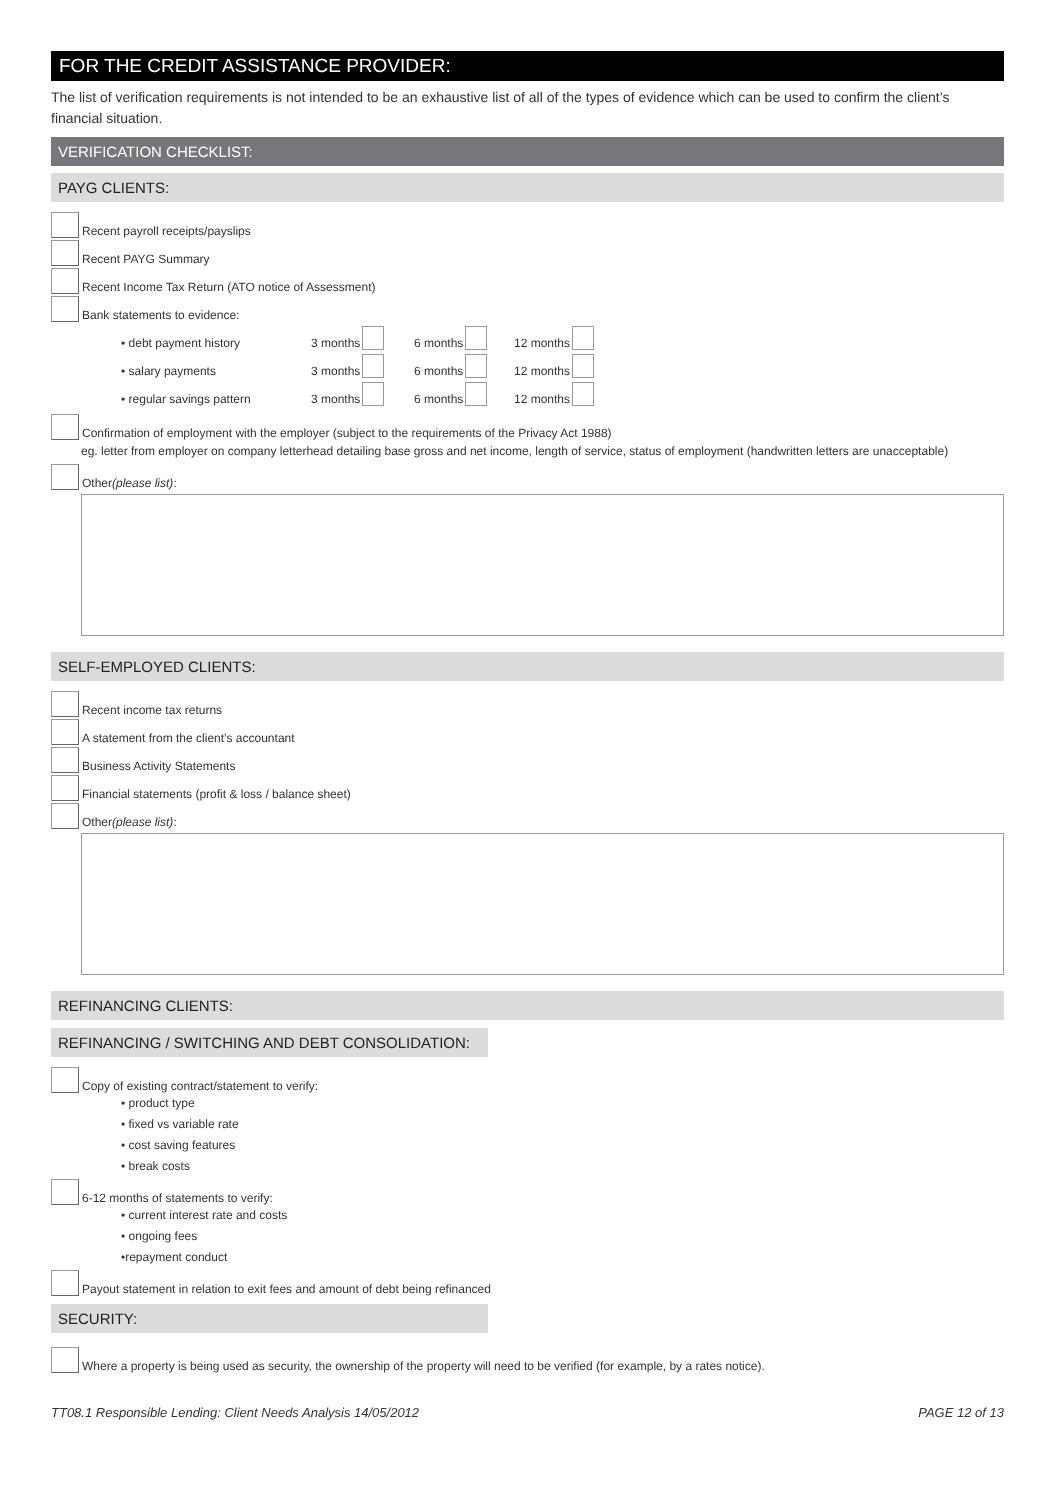FOR THE CREDIT ASSISTANCE PROVIDER:
The list of verification requirements is not intended to be an exhaustive list of all of the types of evidence which can be used to confirm the client’s financial situation.
VERIFICATION CHECKLIST:
PAYG CLIENTS:
Recent payroll receipts/payslips
Recent PAYG Summary
Recent Income Tax Return (ATO notice of Assessment)
Bank statements to evidence:
• debt payment history 3 months 6 months 12 months
• salary payments 3 months 6 months 12 months
• regular savings pattern 3 months 6 months 12 months
Confirmation of employment with the employer (subject to the requirements of the Privacy Act 1988)
eg. letter from employer on company letterhead detailing base gross and net income, length of service, status of employment (handwritten letters are unacceptable)
Other (please list):
SELF-EMPLOYED CLIENTS:
Recent income tax returns
A statement from the client’s accountant
Business Activity Statements
Financial statements (profit & loss / balance sheet)
Other (please list):
REFINANCING CLIENTS:
REFINANCING / SWITCHING AND DEBT CONSOLIDATION:
Copy of existing contract/statement to verify:
• product type
• fixed vs variable rate
• cost saving features
• break costs
6-12 months of statements to verify:
• current interest rate and costs
• ongoing fees
•repayment conduct
Payout statement in relation to exit fees and amount of debt being refinanced
SECURITY:
Where a property is being used as security, the ownership of the property will need to be verified (for example, by a rates notice).
TT08.1 Responsible Lending: Client Needs Analysis 14/05/2012 PAGE 12 of 13